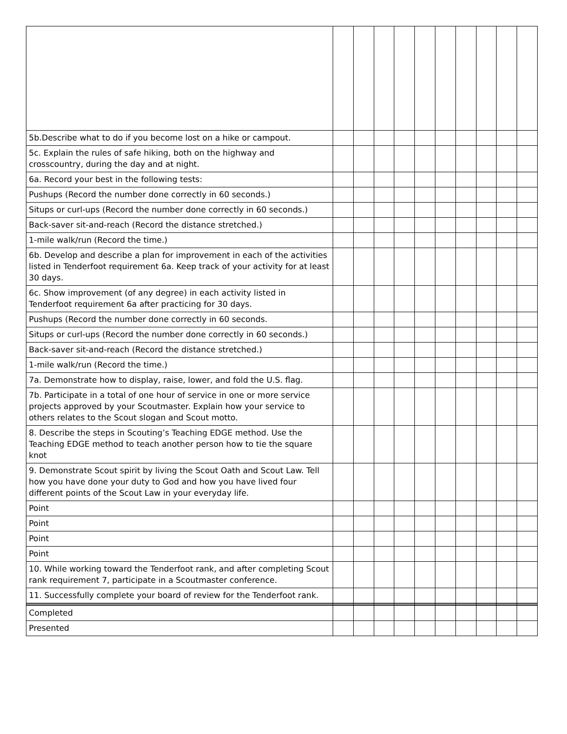| 5b.Describe what to do if you become lost on a hike or campout. | | | | | | | | | | |
| 5c. Explain the rules of safe hiking, both on the highway and crosscountry, during the day and at night. | | | | | | | | | | |
| 6a. Record your best in the following tests: | | | | | | | | | | |
| Pushups (Record the number done correctly in 60 seconds.) | | | | | | | | | | |
| Situps or curl-ups (Record the number done correctly in 60 seconds.) | | | | | | | | | | |
| Back-saver sit-and-reach (Record the distance stretched.) | | | | | | | | | | |
| 1-mile walk/run (Record the time.) | | | | | | | | | | |
| 6b. Develop and describe a plan for improvement in each of the activities listed in Tenderfoot requirement 6a. Keep track of your activity for at least 30 days. | | | | | | | | | | |
| 6c. Show improvement (of any degree) in each activity listed in Tenderfoot requirement 6a after practicing for 30 days. | | | | | | | | | | |
| Pushups (Record the number done correctly in 60 seconds. | | | | | | | | | | |
| Situps or curl-ups (Record the number done correctly in 60 seconds.) | | | | | | | | | | |
| Back-saver sit-and-reach (Record the distance stretched.) | | | | | | | | | | |
| 1-mile walk/run (Record the time.) | | | | | | | | | | |
| 7a. Demonstrate how to display, raise, lower, and fold the U.S. flag. | | | | | | | | | | |
| 7b. Participate in a total of one hour of service in one or more service projects approved by your Scoutmaster. Explain how your service to others relates to the Scout slogan and Scout motto. | | | | | | | | | | |
| 8. Describe the steps in Scouting’s Teaching EDGE method. Use the Teaching EDGE method to teach another person how to tie the square knot | | | | | | | | | | |
| 9. Demonstrate Scout spirit by living the Scout Oath and Scout Law. Tell how you have done your duty to God and how you have lived four different points of the Scout Law in your everyday life. | | | | | | | | | | |
| Point | | | | | | | | | | |
| Point | | | | | | | | | | |
| Point | | | | | | | | | | |
| Point | | | | | | | | | | |
| 10. While working toward the Tenderfoot rank, and after completing Scout rank requirement 7, participate in a Scoutmaster conference. | | | | | | | | | | |
| 11. Successfully complete your board of review for the Tenderfoot rank. | | | | | | | | | | |
| Completed | | | | | | | | | | |
| Presented | | | | | | | | | | |